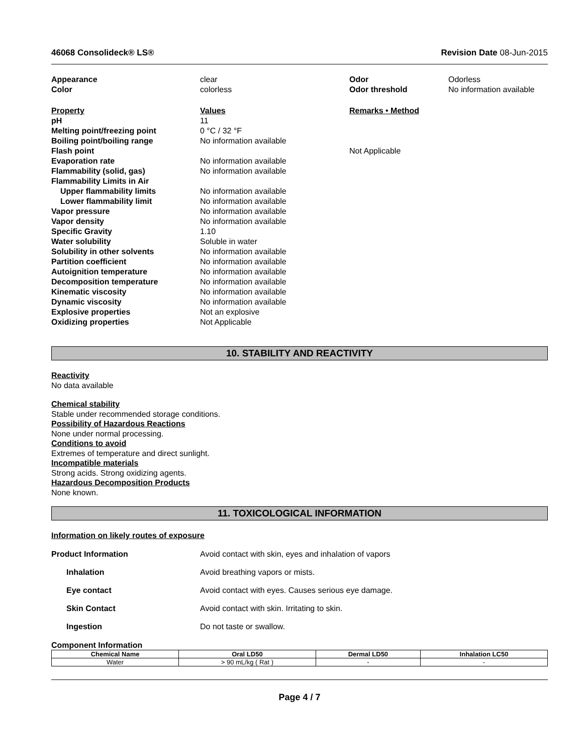46068 Consolideck® LS® Revision Date 08-Jun-2015
Appearance clear Odor Odorless
Color colorless Odor threshold No information available
Property Values Remarks • Method
pH 11
Melting point/freezing point 0 °C / 32 °F
Boiling point/boiling range No information available
Flash point Not Applicable
Evaporation rate No information available
Flammability (solid, gas) No information available
Flammability Limits in Air
Upper flammability limits No information available
Lower flammability limit No information available
Vapor pressure No information available
Vapor density No information available
Specific Gravity 1.10
Water solubility Soluble in water
Solubility in other solvents No information available
Partition coefficient No information available
Autoignition temperature No information available
Decomposition temperature No information available
Kinematic viscosity No information available
Dynamic viscosity No information available
Explosive properties Not an explosive
Oxidizing properties Not Applicable
10. STABILITY AND REACTIVITY
Reactivity
No data available
Chemical stability
Stable under recommended storage conditions.
Possibility of Hazardous Reactions
None under normal processing.
Conditions to avoid
Extremes of temperature and direct sunlight.
Incompatible materials
Strong acids. Strong oxidizing agents.
Hazardous Decomposition Products
None known.
11. TOXICOLOGICAL INFORMATION
Information on likely routes of exposure
Product Information Avoid contact with skin, eyes and inhalation of vapors
Inhalation Avoid breathing vapors or mists.
Eye contact Avoid contact with eyes. Causes serious eye damage.
Skin Contact Avoid contact with skin. Irritating to skin.
Ingestion Do not taste or swallow.
Component Information
| Chemical Name | Oral LD50 | Dermal LD50 | Inhalation LC50 |
| --- | --- | --- | --- |
| Water | > 90 mL/kg ( Rat ) | - | - |
Page 4 / 7